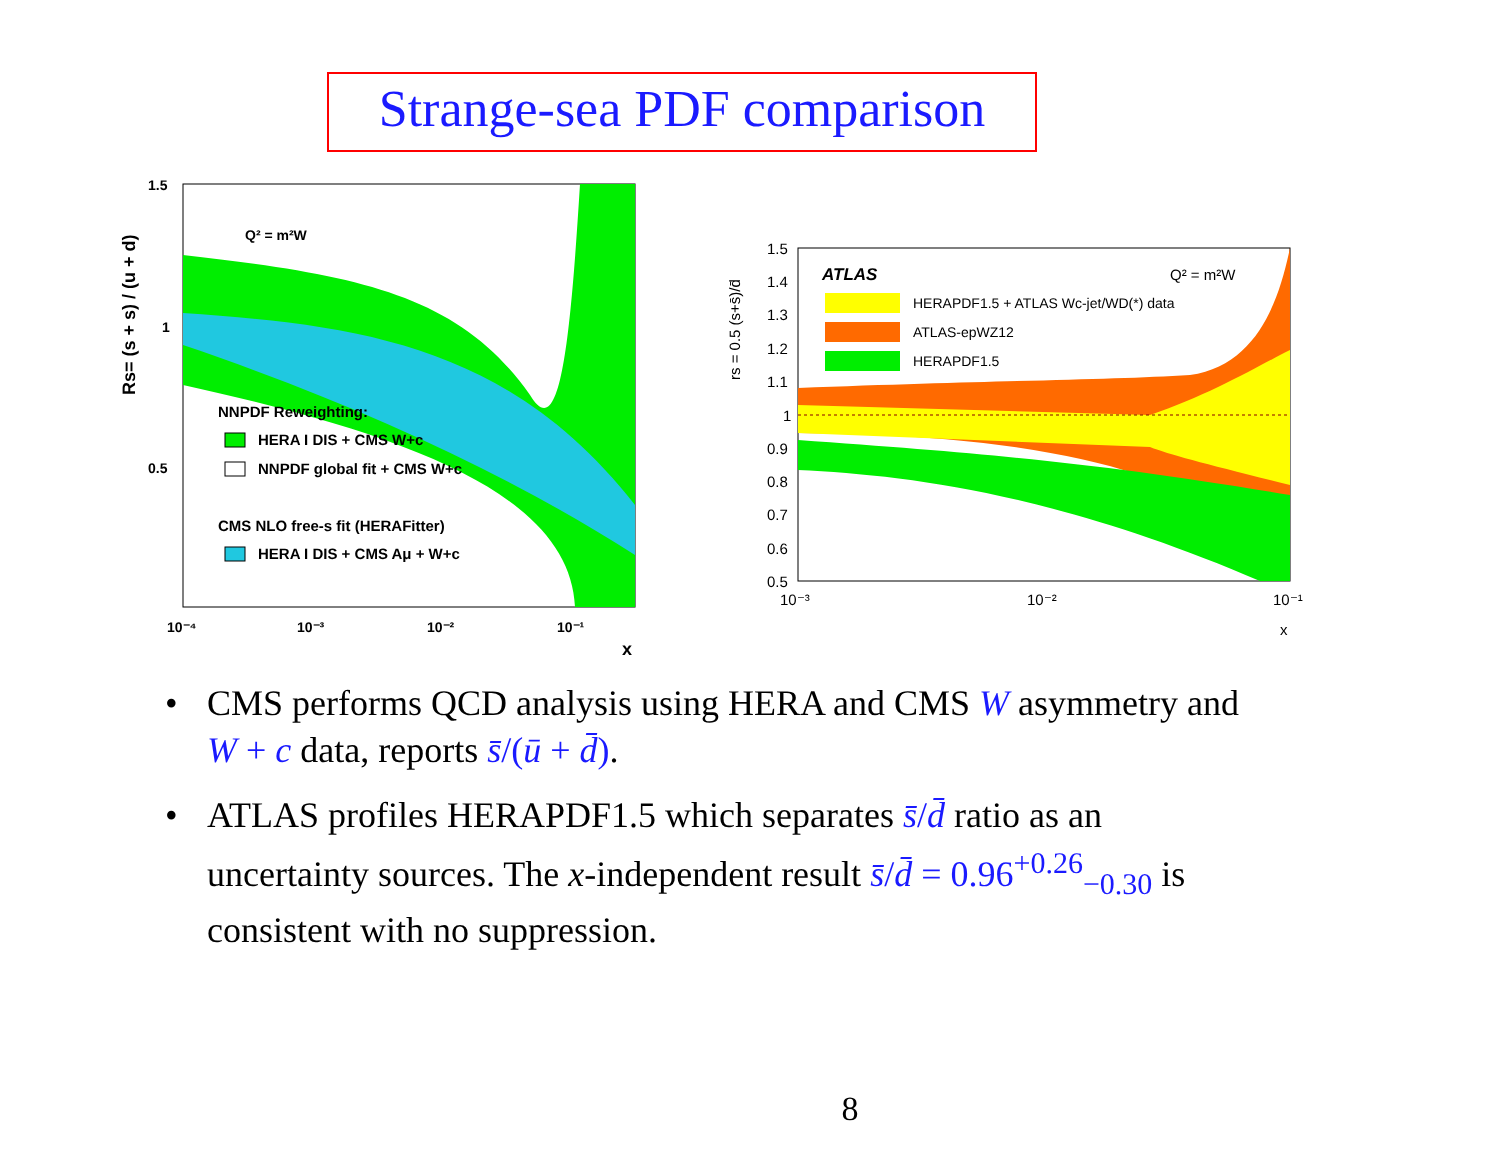Strange-sea PDF comparison
Q² = m²W
NNPDF Reweighting:
HERA I DIS + CMS W+c
NNPDF global fit + CMS W+c
CMS NLO free-s fit (HERAFitter)
HERA I DIS + CMS Aμ + W+c
1.5
1
0.5
10⁻⁴
10⁻³
10⁻²
10⁻¹
x
Rs= (s + s) / (u + d)
ATLAS
Q² = m²W
HERAPDF1.5 + ATLAS Wc-jet/WD(*) data
ATLAS-epWZ12
HERAPDF1.5
1.5
1.4
1.3
1.2
1.1
1
0.9
0.8
0.7
0.6
0.5
10⁻³
10⁻²
10⁻¹
x
rs = 0.5 (s+s̄)/d̄
• CMS performs QCD analysis using HERA and CMS W asymmetry and W + c data, reports s̄/(ū + d̄).
• ATLAS profiles HERAPDF1.5 which separates s̄/d̄ ratio as an uncertainty sources. The x-independent result s̄/d̄ = 0.96<sup>+0.26</sup><sub>−0.30</sub> is consistent with no suppression.
8